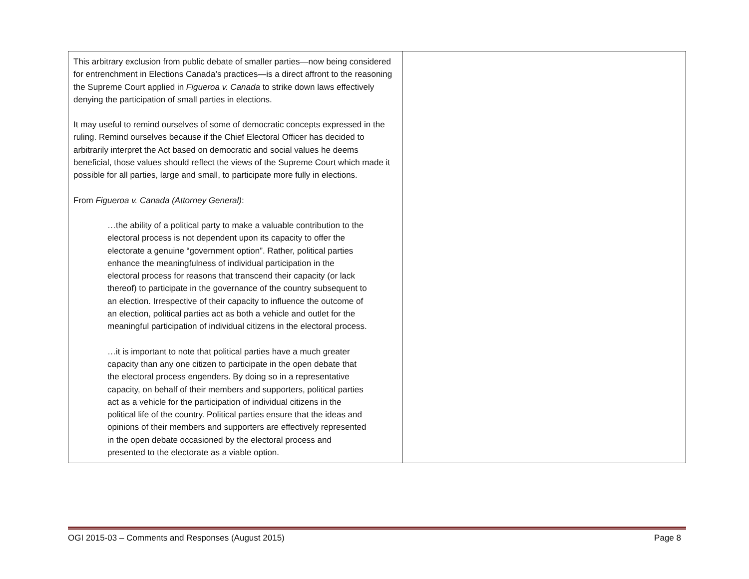| This arbitrary exclusion from public debate of smaller parties—now being considered for entrenchment in Elections Canada’s practices—is a direct affront to the reasoning the Supreme Court applied in Figueroa v. Canada to strike down laws effectively denying the participation of small parties in elections. It may useful to remind ourselves of some of democratic concepts expressed in the ruling. Remind ourselves because if the Chief Electoral Officer has decided to arbitrarily interpret the Act based on democratic and social values he deems beneficial, those values should reflect the views of the Supreme Court which made it possible for all parties, large and small, to participate more fully in elections. From Figueroa v. Canada (Attorney General) : …the ability of a political party to make a valuable contribution to the electoral process is not dependent upon its capacity to offer the electorate a genuine “government option”. Rather, political parties enhance the meaningfulness of individual participation in the electoral process for reasons that transcend their capacity (or lack thereof) to participate in the governance of the country subsequent to an election. Irrespective of their capacity to influence the outcome of an election, political parties act as both a vehicle and outlet for the meaningful participation of individual citizens in the electoral process. …it is important to note that political parties have a much greater capacity than any one citizen to participate in the open debate that the electoral process engenders. By doing so in a representative capacity, on behalf of their members and supporters, political parties act as a vehicle for the participation of individual citizens in the political life of the country. Political parties ensure that the ideas and opinions of their members and supporters are effectively represented in the open debate occasioned by the electoral process and presented to the electorate as a viable option. | |
OGI 2015-03 – Comments and Responses (August 2015) Page 8